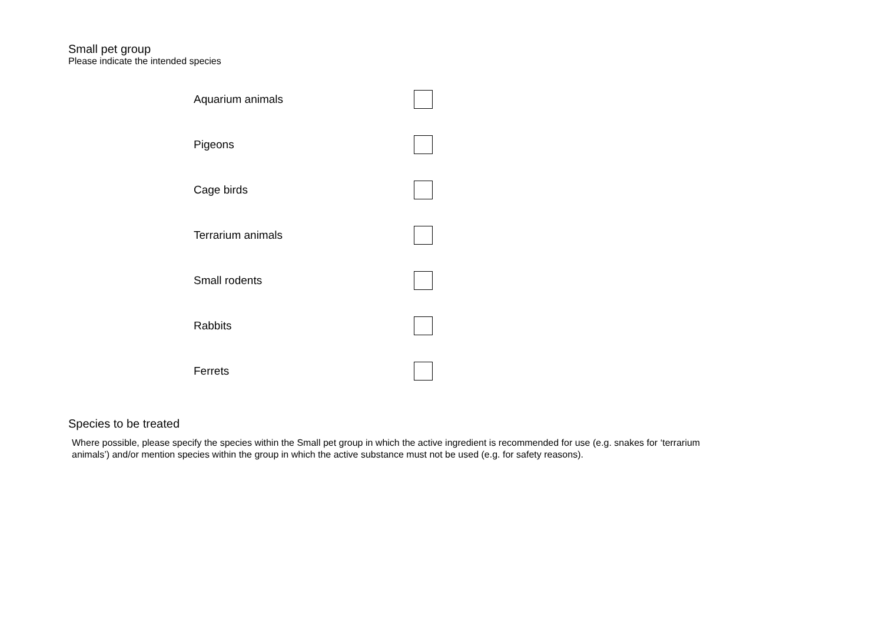Small pet group
Please indicate the intended species
Aquarium animals
Pigeons
Cage birds
Terrarium animals
Small rodents
Rabbits
Ferrets
Species to be treated
Where possible, please specify the species within the Small pet group in which the active ingredient is recommended for use (e.g. snakes for ‘terrarium animals’) and/or mention species within the group in which the active substance must not be used (e.g. for safety reasons).